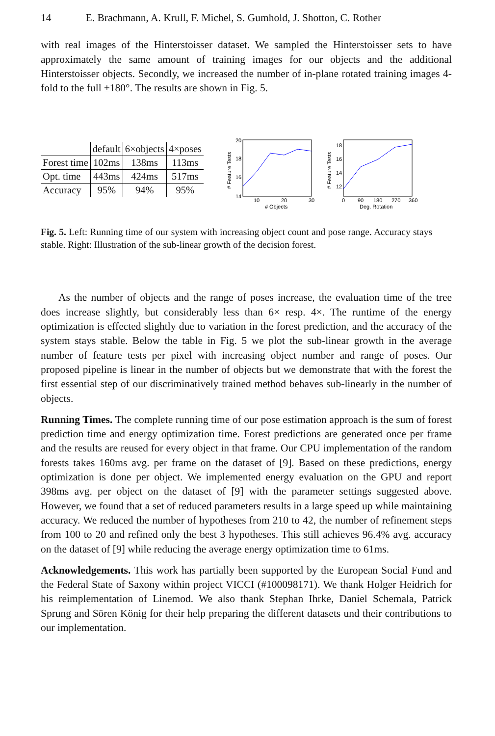14 E. Brachmann, A. Krull, F. Michel, S. Gumhold, J. Shotton, C. Rother
with real images of the Hinterstoisser dataset. We sampled the Hinterstoisser sets to have approximately the same amount of training images for our objects and the additional Hinterstoisser objects. Secondly, we increased the number of in-plane rotated training images 4-fold to the full ±180°. The results are shown in Fig. 5.
| | default | 6×objects | 4×poses |
| --- | --- | --- | --- |
| Forest time | 102ms | 138ms | 113ms |
| Opt. time | 443ms | 424ms | 517ms |
| Accuracy | 95% | 94% | 95% |
20
18
16
14
10
20
30
#
Objects
# Feature Tests
18
16
14
12
0
90
180
270
360
Deg. Rotation
# Feature Tests
Fig. 5. Left: Running time of our system with increasing object count and pose range. Accuracy stays stable. Right: Illustration of the sub-linear growth of the decision forest.
As the number of objects and the range of poses increase, the evaluation time of the tree does increase slightly, but considerably less than 6× resp. 4×. The runtime of the energy optimization is effected slightly due to variation in the forest prediction, and the accuracy of the system stays stable. Below the table in Fig. 5 we plot the sub-linear growth in the average number of feature tests per pixel with increasing object number and range of poses. Our proposed pipeline is linear in the number of objects but we demonstrate that with the forest the first essential step of our discriminatively trained method behaves sub-linearly in the number of objects.
Running Times. The complete running time of our pose estimation approach is the sum of forest prediction time and energy optimization time. Forest predictions are generated once per frame and the results are reused for every object in that frame. Our CPU implementation of the random forests takes 160ms avg. per frame on the dataset of [9]. Based on these predictions, energy optimization is done per object. We implemented energy evaluation on the GPU and report 398ms avg. per object on the dataset of [9] with the parameter settings suggested above. However, we found that a set of reduced parameters results in a large speed up while maintaining accuracy. We reduced the number of hypotheses from 210 to 42, the number of refinement steps from 100 to 20 and refined only the best 3 hypotheses. This still achieves 96.4% avg. accuracy on the dataset of [9] while reducing the average energy optimization time to 61ms.
Acknowledgements. This work has partially been supported by the European Social Fund and the Federal State of Saxony within project VICCI (#100098171). We thank Holger Heidrich for his reimplementation of Linemod. We also thank Stephan Ihrke, Daniel Schemala, Patrick Sprung and Sören König for their help preparing the different datasets und their contributions to our implementation.